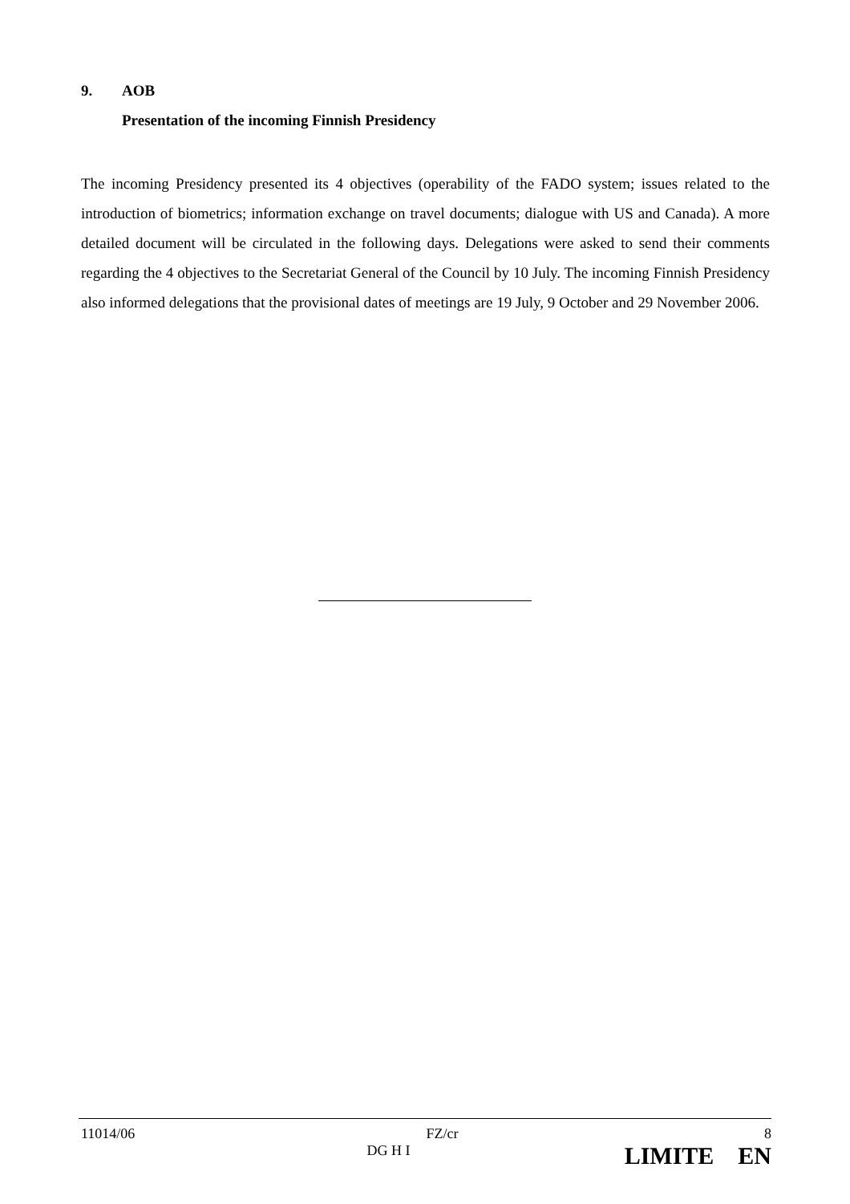9. AOB
Presentation of the incoming Finnish Presidency
The incoming Presidency presented its 4 objectives (operability of the FADO system; issues related to the introduction of biometrics; information exchange on travel documents; dialogue with US and Canada). A more detailed document will be circulated in the following days. Delegations were asked to send their comments regarding the 4 objectives to the Secretariat General of the Council by 10 July. The incoming Finnish Presidency also informed delegations that the provisional dates of meetings are 19 July, 9 October and 29 November 2006.
| 11014/06 | | FZ/cr | 8 |
| | DG H I | LIMITE EN | |